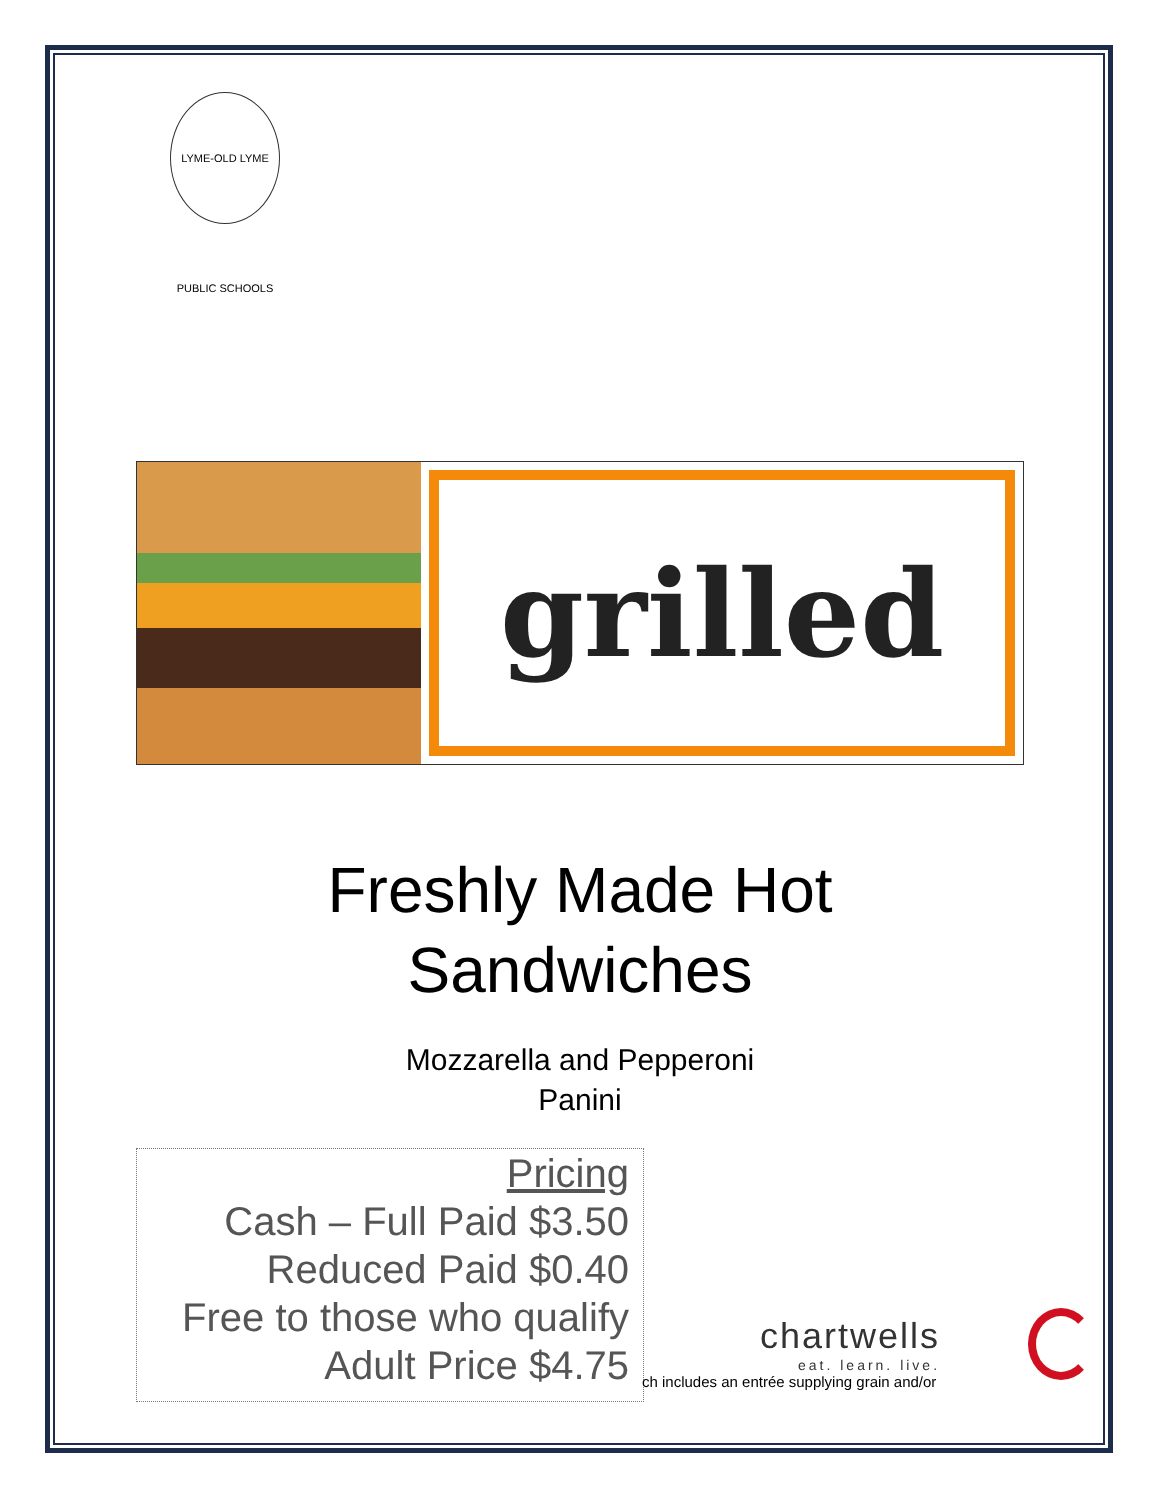LYME-OLD LYME PUBLIC SCHOOLS
grilled
Freshly Made Hot
Sandwiches
Mozzarella and Pepperoni
Panini
Pricing
Cash – Full Paid $3.50
Reduced Paid $0.40
Free to those who qualify
Adult Price $4.75
ch includes an entrée supplying grain and/or
chartwells
eat. learn. live.